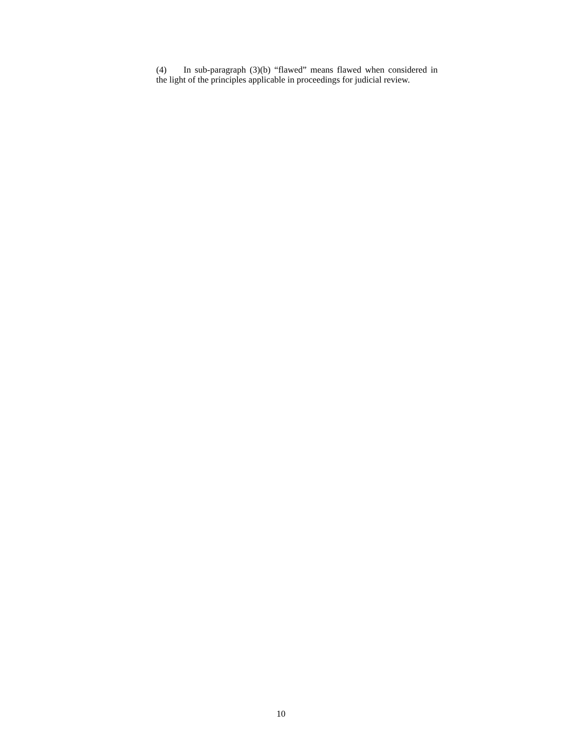(4) In sub-paragraph (3)(b) “flawed” means flawed when considered in the light of the principles applicable in proceedings for judicial review.
10